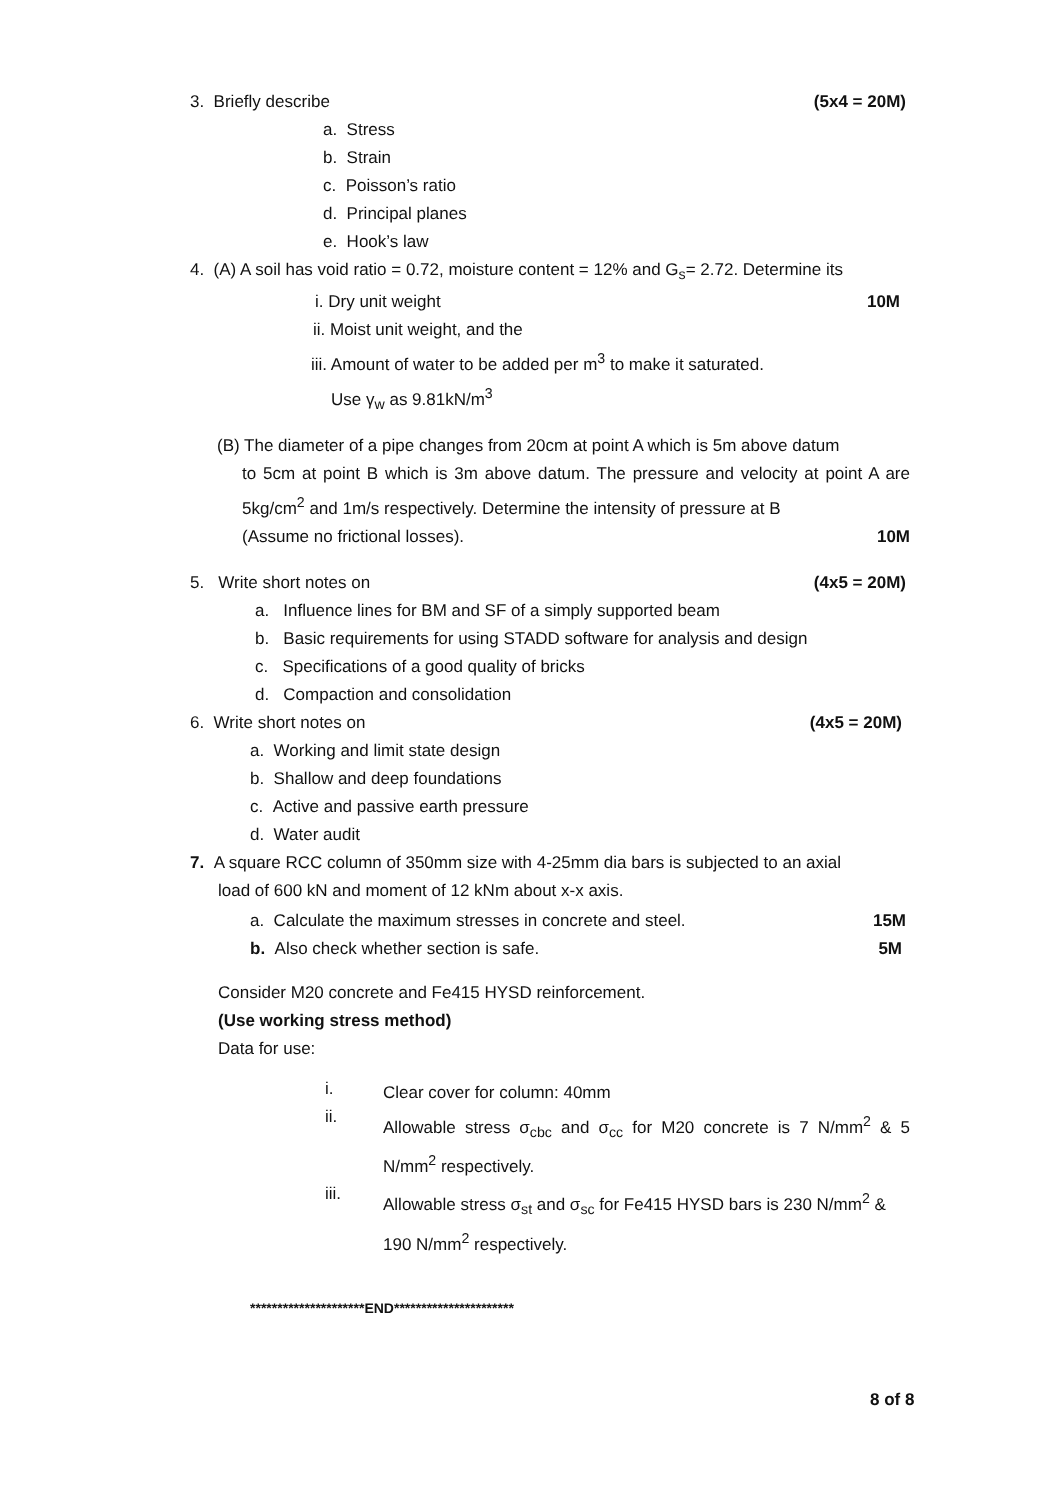3. Briefly describe (5x4 = 20M)
a. Stress
b. Strain
c. Poisson’s ratio
d. Principal planes
e. Hook’s law
4. (A) A soil has void ratio = 0.72, moisture content = 12% and G<sub>s</sub>= 2.72. Determine its
i. Dry unit weight 10M
ii. Moist unit weight, and the
iii. Amount of water to be added per m<sup>3</sup> to make it saturated.
Use γ<sub>w</sub> as 9.81kN/m<sup>3</sup>
(B) The diameter of a pipe changes from 20cm at point A which is 5m above datum
to 5cm at point B which is 3m above datum. The pressure and velocity at point A are 5kg/cm<sup>2</sup> and 1m/s respectively. Determine the intensity of pressure at B
(Assume no frictional losses). 10M
5. Write short notes on (4x5 = 20M)
a. Influence lines for BM and SF of a simply supported beam
b. Basic requirements for using STADD software for analysis and design
c. Specifications of a good quality of bricks
d. Compaction and consolidation
6. Write short notes on (4x5 = 20M)
a. Working and limit state design
b. Shallow and deep foundations
c. Active and passive earth pressure
d. Water audit
7. A square RCC column of 350mm size with 4-25mm dia bars is subjected to an axial
load of 600 kN and moment of 12 kNm about x-x axis.
a. Calculate the maximum stresses in concrete and steel. 15M
b. Also check whether section is safe. 5M
Consider M20 concrete and Fe415 HYSD reinforcement.
(Use working stress method)
Data for use:
i.
Clear cover for column: 40mm
ii.
Allowable stress σ<sub>cbc</sub> and σ<sub>cc</sub> for M20 concrete is 7 N/mm<sup>2</sup> & 5 N/mm<sup>2</sup> respectively.
iii.
Allowable stress σ<sub>st</sub> and σ<sub>sc</sub> for Fe415 HYSD bars is 230 N/mm<sup>2</sup> & 190 N/mm<sup>2</sup> respectively.
*********************END**********************
8 of 8